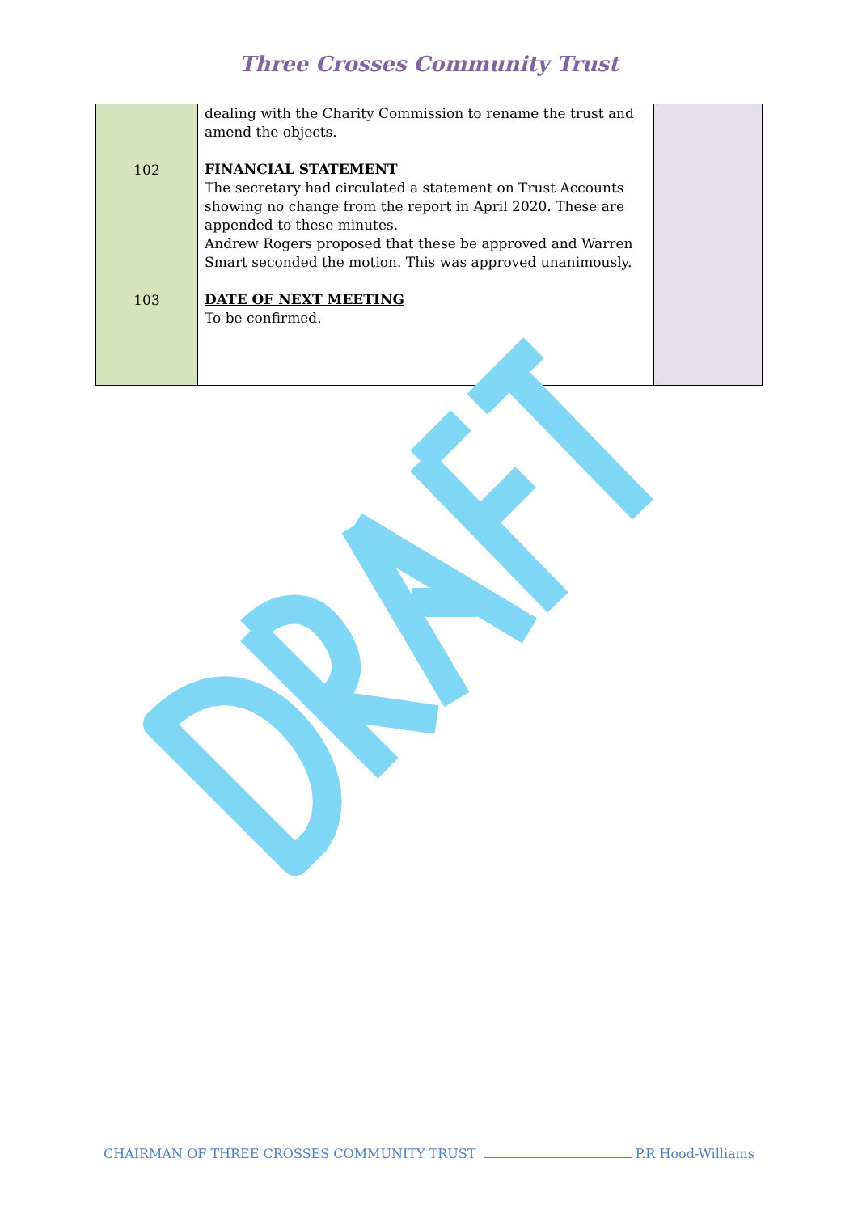Three Crosses Community Trust
| 102 103 | dealing with the Charity Commission to rename the trust and amend the objects. FINANCIAL STATEMENT The secretary had circulated a statement on Trust Accounts showing no change from the report in April 2020. These are appended to these minutes. Andrew Rogers proposed that these be approved and Warren Smart seconded the motion. This was approved unanimously. DATE OF NEXT MEETING To be confirmed. | |
CHAIRMAN OF THREE CROSSES COMMUNITY TRUST P.R Hood-Williams